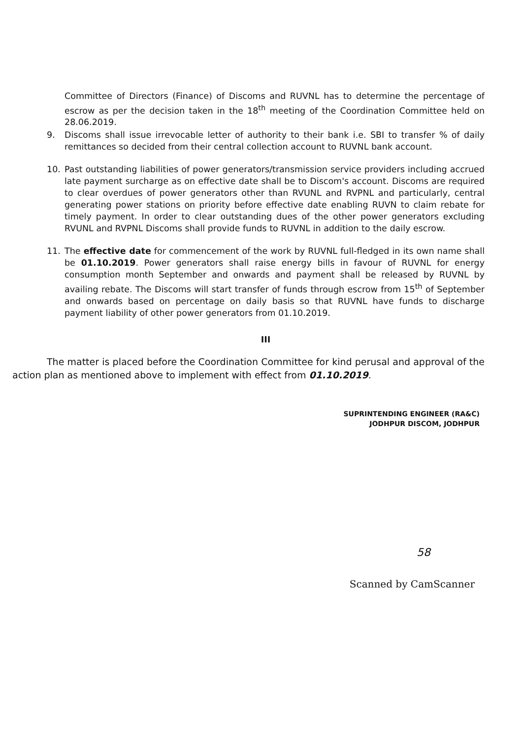Committee of Directors (Finance) of Discoms and RUVNL has to determine the percentage of escrow as per the decision taken in the 18<sup>th</sup> meeting of the Coordination Committee held on 28.06.2019.
9. Discoms shall issue irrevocable letter of authority to their bank i.e. SBI to transfer % of daily remittances so decided from their central collection account to RUVNL bank account.
10. Past outstanding liabilities of power generators/transmission service providers including accrued late payment surcharge as on effective date shall be to Discom's account. Discoms are required to clear overdues of power generators other than RVUNL and RVPNL and particularly, central generating power stations on priority before effective date enabling RUVN to claim rebate for timely payment. In order to clear outstanding dues of the other power generators excluding RVUNL and RVPNL Discoms shall provide funds to RUVNL in addition to the daily escrow.
11. The effective date for commencement of the work by RUVNL full-fledged in its own name shall be 01.10.2019. Power generators shall raise energy bills in favour of RUVNL for energy consumption month September and onwards and payment shall be released by RUVNL by availing rebate. The Discoms will start transfer of funds through escrow from 15<sup>th</sup> of September and onwards based on percentage on daily basis so that RUVNL have funds to discharge payment liability of other power generators from 01.10.2019.
III
The matter is placed before the Coordination Committee for kind perusal and approval of the action plan as mentioned above to implement with effect from 01.10.2019.
SUPRINTENDING ENGINEER (RA&C)
JODHPUR DISCOM, JODHPUR
58
Scanned by CamScanner